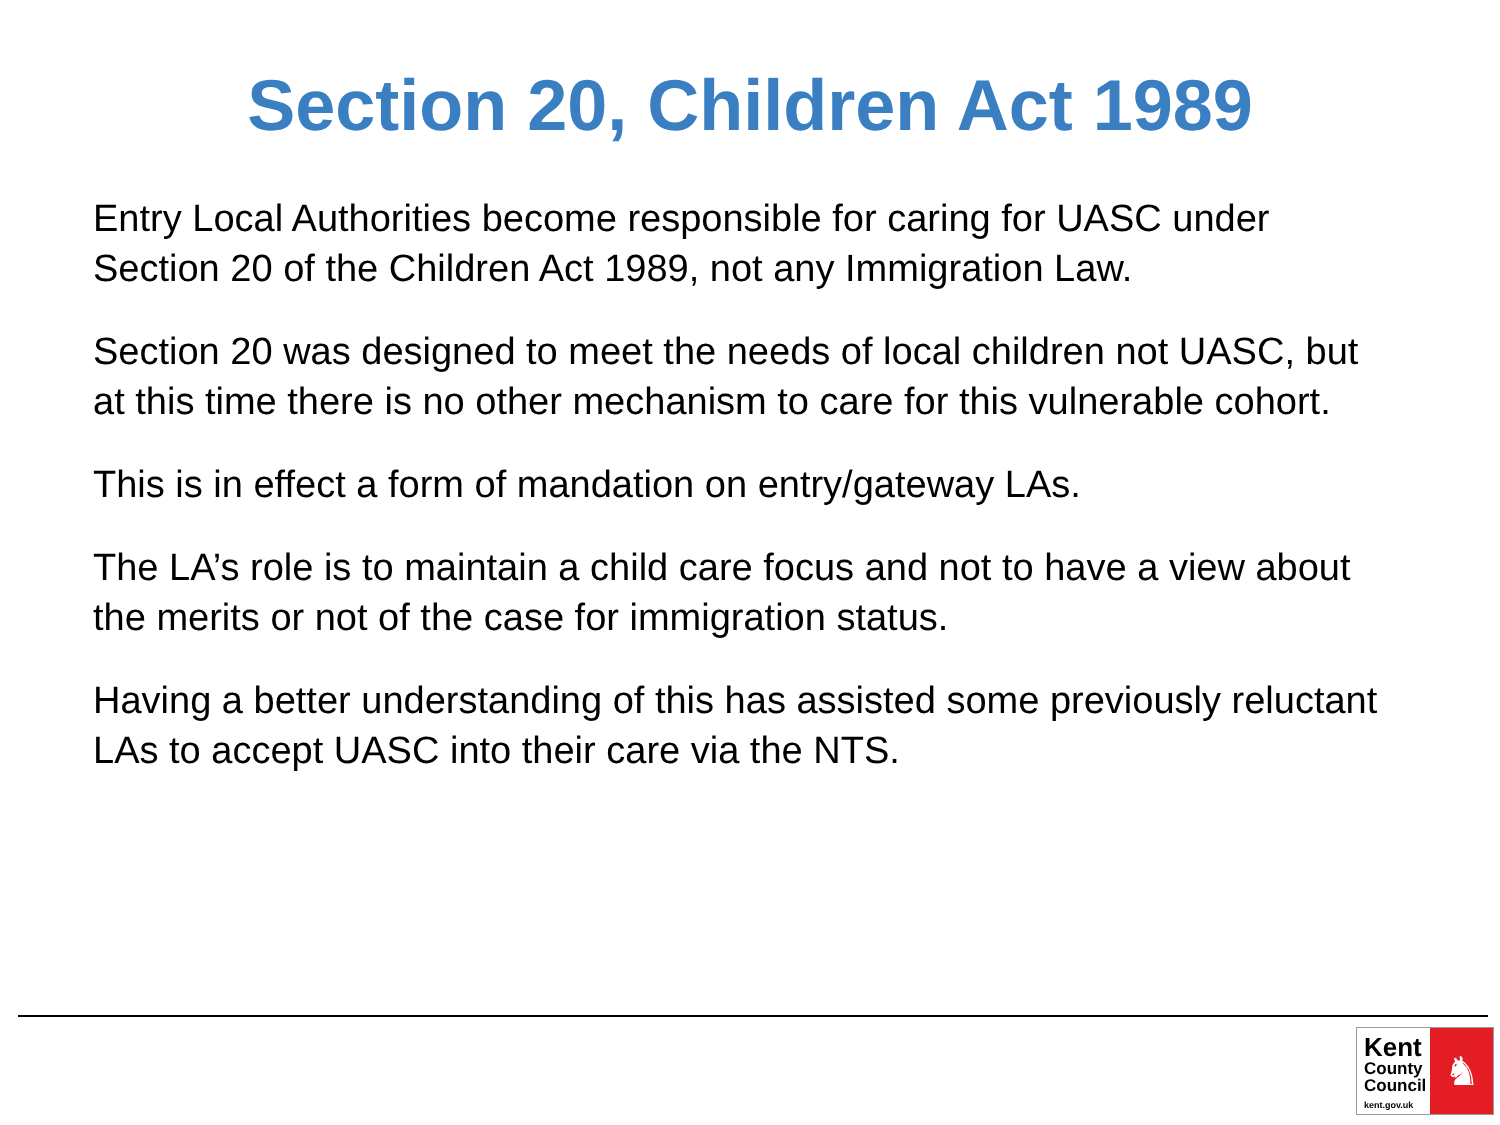Section 20, Children Act 1989
Entry Local Authorities become responsible for caring for UASC under Section 20 of the Children Act 1989, not any Immigration Law.
Section 20 was designed to meet the needs of local children not UASC, but at this time there is no other mechanism to care for this vulnerable cohort.
This is in effect a form of mandation on entry/gateway LAs.
The LA’s role is to maintain a child care focus and not to have a view about the merits or not of the case for immigration status.
Having a better understanding of this has assisted some previously reluctant LAs to accept UASC into their care via the NTS.
Kent
County
Council
kent.gov.uk
♞